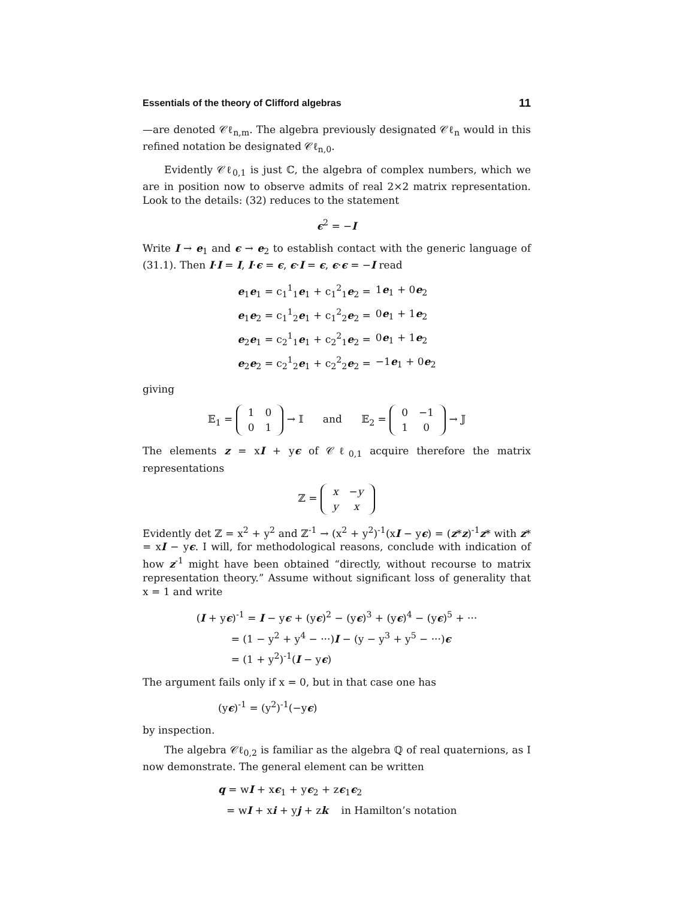Essentials of the theory of Clifford algebras 11
—are denoted 𝒞ℓ<sub>n,m</sub>. The algebra previously designated 𝒞ℓ<sub>n</sub> would in this refined notation be designated 𝒞ℓ<sub>n,0</sub>.
Evidently 𝒞ℓ<sub>0,1</sub> is just ℂ, the algebra of complex numbers, which we are in position now to observe admits of real 2×2 matrix representation. Look to the details: (32) reduces to the statement
ϵ<sup>2</sup> = −I
Write I → e<sub>1</sub> and ϵ → e<sub>2</sub> to establish contact with the generic language of (31.1). Then I·I = I, I·ϵ = ϵ, ϵ·I = ϵ, ϵ·ϵ = −I read
| e<sub>1</sub> e<sub>1</sub> = c<sub>1</sub><sup>1</sup><sub>1</sub> e<sub>1</sub> + c<sub>1</sub><sup>2</sup><sub>1</sub> e<sub>2</sub> = | 1 e<sub>1</sub> + 0 e<sub>2</sub> |
| e<sub>1</sub> e<sub>2</sub> = c<sub>1</sub><sup>1</sup><sub>2</sub> e<sub>1</sub> + c<sub>1</sub><sup>2</sup><sub>2</sub> e<sub>2</sub> = | 0 e<sub>1</sub> + 1 e<sub>2</sub> |
| e<sub>2</sub> e<sub>1</sub> = c<sub>2</sub><sup>1</sup><sub>1</sub> e<sub>1</sub> + c<sub>2</sub><sup>2</sup><sub>1</sub> e<sub>2</sub> = | 0 e<sub>1</sub> + 1 e<sub>2</sub> |
| e<sub>2</sub> e<sub>2</sub> = c<sub>2</sub><sup>1</sup><sub>2</sub> e<sub>1</sub> + c<sub>2</sub><sup>2</sup><sub>2</sub> e<sub>2</sub> = | −1 e<sub>1</sub> + 0 e<sub>2</sub> |
giving
𝔼<sub>1</sub> =
| 1 | 0 |
| 0 | 1 |
→ 𝕀 and 𝔼<sub>2</sub> =
| 0 | −1 |
| 1 | 0 |
→ 𝕁
The elements z = xI + yϵ of 𝒞ℓ<sub>0,1</sub> acquire therefore the matrix representations
ℤ =
| x | − y |
| y | x |
Evidently det ℤ = x<sup>2</sup> + y<sup>2</sup> and ℤ<sup>-1</sup> → (x<sup>2</sup> + y<sup>2</sup>)<sup>-1</sup>(xI − yϵ) = (z*z)<sup>-1</sup>z* with z* = xI − yϵ. I will, for methodological reasons, conclude with indication of how z<sup>-1</sup> might have been obtained “directly, without recourse to matrix representation theory.” Assume without significant loss of generality that x = 1 and write
| ( I + y ϵ )<sup>-1</sup> = I − y ϵ + (y ϵ )<sup>2</sup> − (y ϵ )<sup>3</sup> + (y ϵ )<sup>4</sup> − (y ϵ )<sup>5</sup> + ··· |
| = (1 − y<sup>2</sup> + y<sup>4</sup> − ···) I − (y − y<sup>3</sup> + y<sup>5</sup> − ···) ϵ |
| = (1 + y<sup>2</sup>)<sup>-1</sup>( I − y ϵ ) |
The argument fails only if x = 0, but in that case one has
(yϵ)<sup>-1</sup> = (y<sup>2</sup>)<sup>-1</sup>(−yϵ)
by inspection.
The algebra 𝒞ℓ<sub>0,2</sub> is familiar as the algebra ℚ of real quaternions, as I now demonstrate. The general element can be written
| q = w I + x ϵ<sub>1</sub> + y ϵ<sub>2</sub> + z ϵ<sub>1</sub> ϵ<sub>2</sub> |
| = w I + x i + y j + z k in Hamilton’s notation |